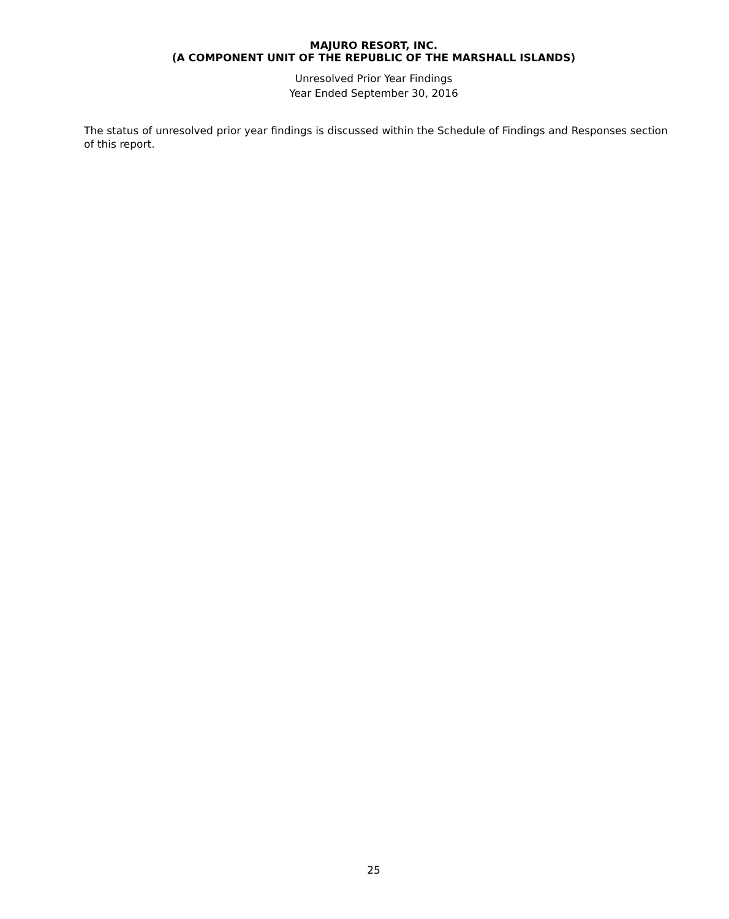MAJURO RESORT, INC.
(A COMPONENT UNIT OF THE REPUBLIC OF THE MARSHALL ISLANDS)
Unresolved Prior Year Findings
Year Ended September 30, 2016
The status of unresolved prior year findings is discussed within the Schedule of Findings and Responses section of this report.
25